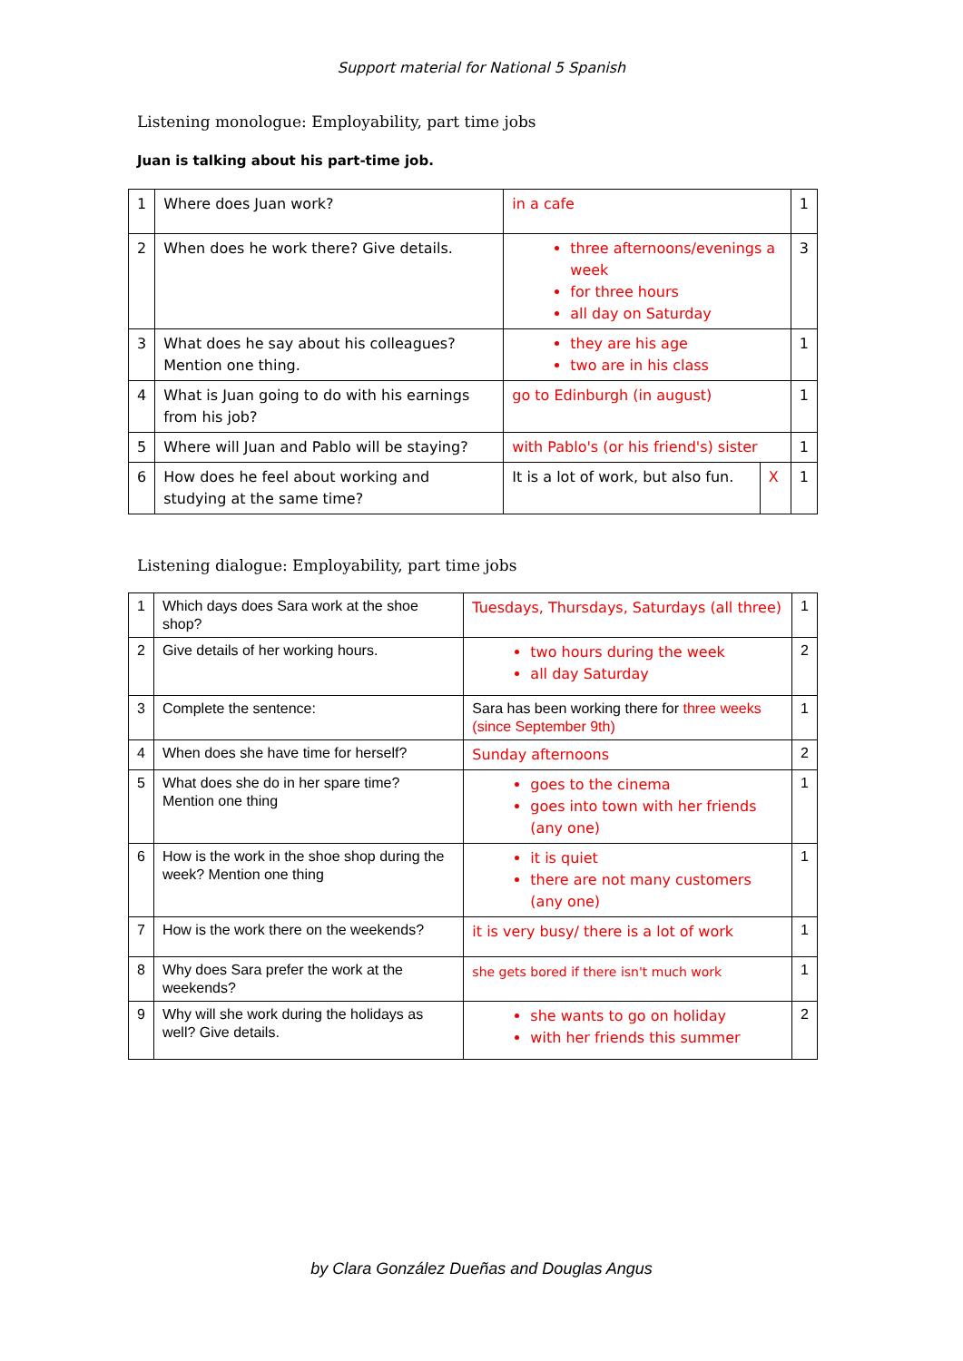Support material for National 5 Spanish
Listening monologue: Employability, part time jobs
Juan is talking about his part-time job.
| 1 | Where does Juan work? | in a cafe | | 1 |
| 2 | When does he work there? Give details. | three afternoons/evenings a week for three hours all day on Saturday | | 3 |
| 3 | What does he say about his colleagues? Mention one thing. | they are his age two are in his class | | 1 |
| 4 | What is Juan going to do with his earnings from his job? | go to Edinburgh (in august) | | 1 |
| 5 | Where will Juan and Pablo will be staying? | with Pablo's (or his friend's) sister | | 1 |
| 6 | How does he feel about working and studying at the same time? | It is a lot of work, but also fun. | X | 1 |
Listening dialogue: Employability, part time jobs
| 1 | Which days does Sara work at the shoe shop? | Tuesdays, Thursdays, Saturdays (all three) | 1 |
| 2 | Give details of her working hours. | two hours during the week all day Saturday | 2 |
| 3 | Complete the sentence: | Sara has been working there for three weeks (since September 9th) | 1 |
| 4 | When does she have time for herself? | Sunday afternoons | 2 |
| 5 | What does she do in her spare time? Mention one thing | goes to the cinema goes into town with her friends (any one) | 1 |
| 6 | How is the work in the shoe shop during the week? Mention one thing | it is quiet there are not many customers (any one) | 1 |
| 7 | How is the work there on the weekends? | it is very busy/ there is a lot of work | 1 |
| 8 | Why does Sara prefer the work at the weekends? | she gets bored if there isn't much work | 1 |
| 9 | Why will she work during the holidays as well? Give details. | she wants to go on holiday with her friends this summer | 2 |
by Clara González Dueñas and Douglas Angus